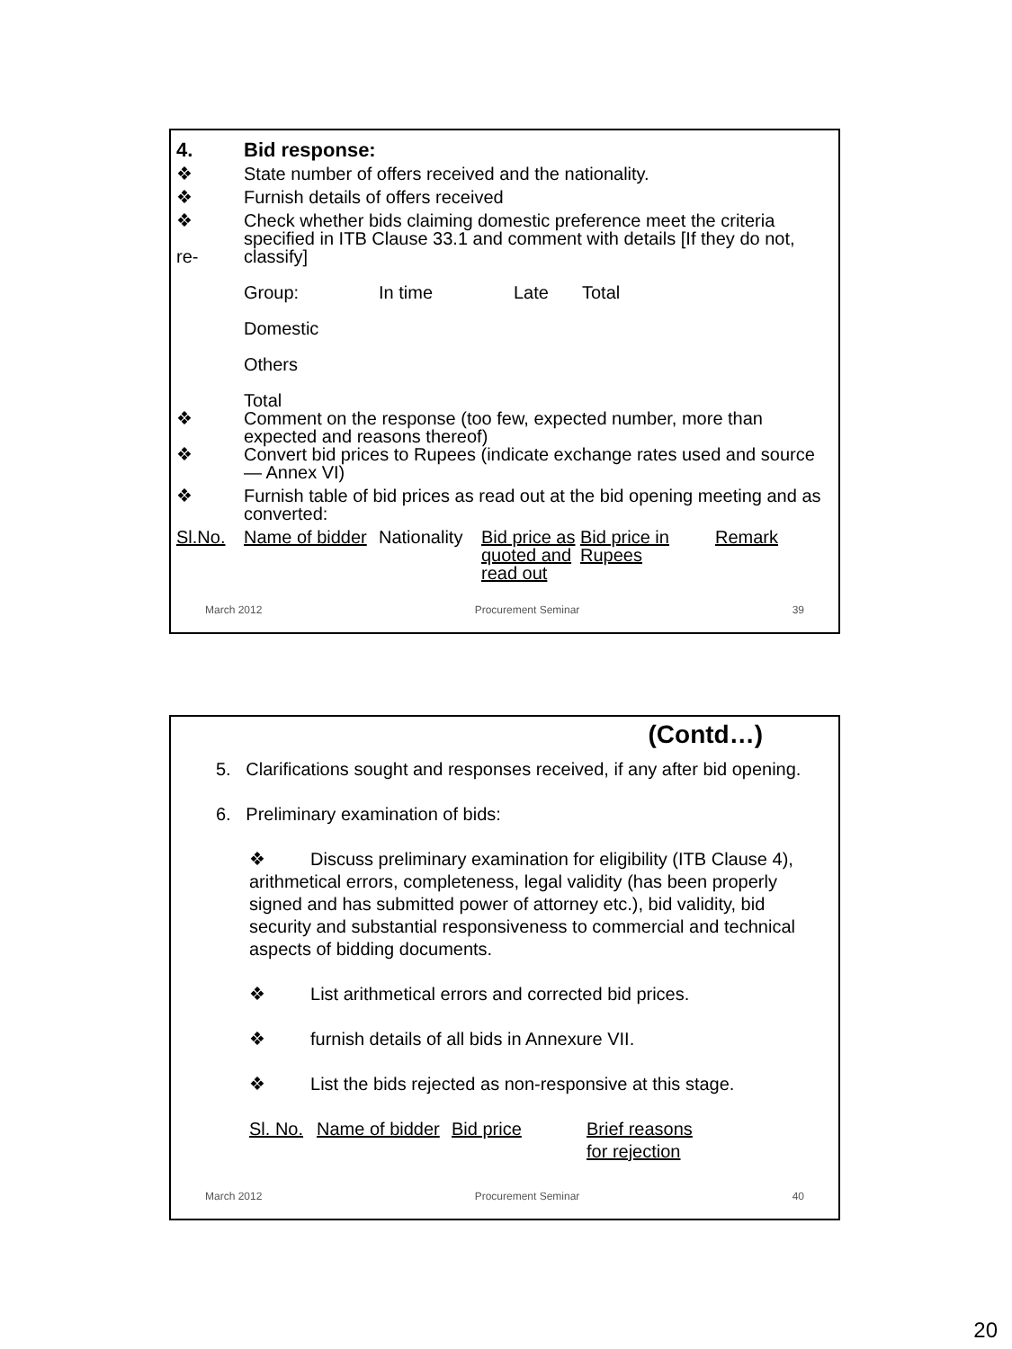4. Bid response:
❖ State number of offers received and the nationality.
❖ Furnish details of offers received
❖
re-
Check whether bids claiming domestic preference meet the criteria specified in ITB Clause 33.1 and comment with details [If they do not, classify]
| Group: | In time | Late | Total |
| Domestic | | | |
| Others | | | |
| Total | | | |
❖ Comment on the response (too few, expected number, more than expected and reasons thereof)
❖ Convert bid prices to Rupees (indicate exchange rates used and source — Annex VI)
❖ Furnish table of bid prices as read out at the bid opening meeting and as converted:
| Sl.No. | Name of bidder | Nationality | Bid price as quoted and read out | Bid price in Rupees | Remark |
March 2012 Procurement Seminar 39
(Contd…)
5. Clarifications sought and responses received, if any after bid opening.
6. Preliminary examination of bids:
❖ Discuss preliminary examination for eligibility (ITB Clause 4), arithmetical errors, completeness, legal validity (has been properly signed and has submitted power of attorney etc.), bid validity, bid security and substantial responsiveness to commercial and technical aspects of bidding documents.
❖ List arithmetical errors and corrected bid prices.
❖ furnish details of all bids in Annexure VII.
❖ List the bids rejected as non-responsive at this stage.
| Sl. No. | Name of bidder | Bid price | Brief reasons for rejection |
March 2012 Procurement Seminar 40
20